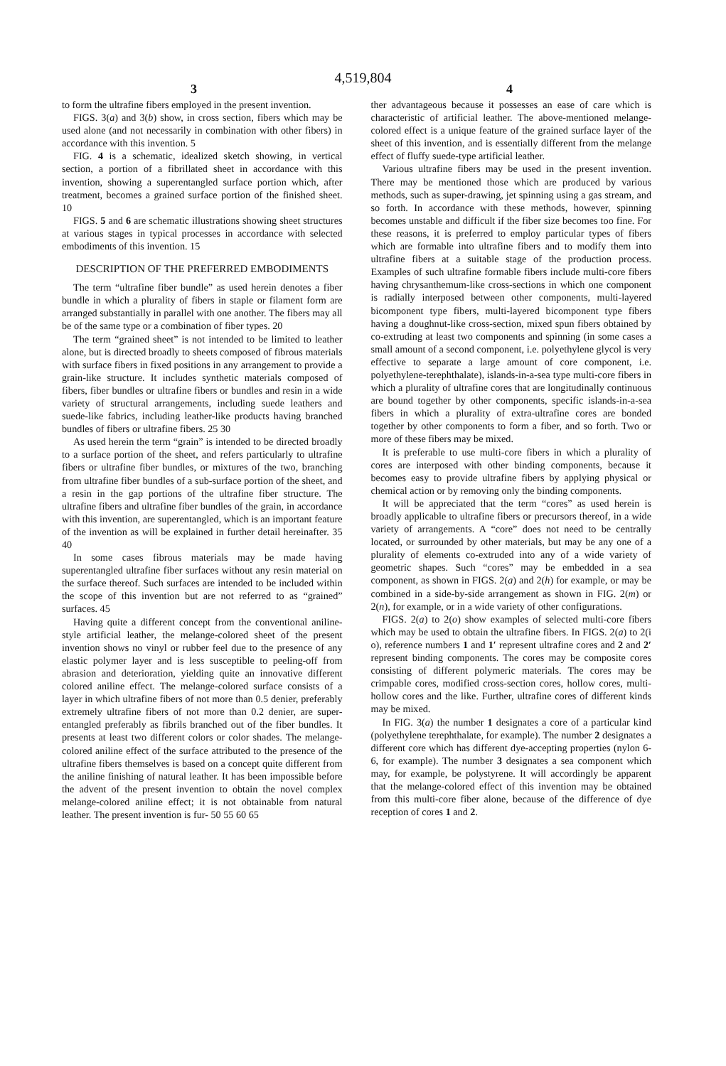4,519,804
3 4
to form the ultrafine fibers employed in the present invention.
FIGS. 3(a) and 3(b) show, in cross section, fibers which may be used alone (and not necessarily in combination with other fibers) in accordance with this invention. 5
FIG. 4 is a schematic, idealized sketch showing, in vertical section, a portion of a fibrillated sheet in accordance with this invention, showing a superentangled surface portion which, after treatment, becomes a grained surface portion of the finished sheet. 10
FIGS. 5 and 6 are schematic illustrations showing sheet structures at various stages in typical processes in accordance with selected embodiments of this invention. 15
DESCRIPTION OF THE PREFERRED EMBODIMENTS
The term “ultrafine fiber bundle” as used herein denotes a fiber bundle in which a plurality of fibers in staple or filament form are arranged substantially in parallel with one another. The fibers may all be of the same type or a combination of fiber types. 20
The term “grained sheet” is not intended to be limited to leather alone, but is directed broadly to sheets composed of fibrous materials with surface fibers in fixed positions in any arrangement to provide a grain-like structure. It includes synthetic materials composed of fibers, fiber bundles or ultrafine fibers or bundles and resin in a wide variety of structural arrangements, including suede leathers and suede-like fabrics, including leather-like products having branched bundles of fibers or ultrafine fibers. 25 30
As used herein the term “grain” is intended to be directed broadly to a surface portion of the sheet, and refers particularly to ultrafine fibers or ultrafine fiber bundles, or mixtures of the two, branching from ultrafine fiber bundles of a sub-surface portion of the sheet, and a resin in the gap portions of the ultrafine fiber structure. The ultrafine fibers and ultrafine fiber bundles of the grain, in accordance with this invention, are superentangled, which is an important feature of the invention as will be explained in further detail hereinafter. 35 40
In some cases fibrous materials may be made having superentangled ultrafine fiber surfaces without any resin material on the surface thereof. Such surfaces are intended to be included within the scope of this invention but are not referred to as “grained” surfaces. 45
Having quite a different concept from the conventional aniline-style artificial leather, the melange-colored sheet of the present invention shows no vinyl or rubber feel due to the presence of any elastic polymer layer and is less susceptible to peeling-off from abrasion and deterioration, yielding quite an innovative different colored aniline effect. The melange-colored surface consists of a layer in which ultrafine fibers of not more than 0.5 denier, preferably extremely ultrafine fibers of not more than 0.2 denier, are super-entangled preferably as fibrils branched out of the fiber bundles. It presents at least two different colors or color shades. The melange-colored aniline effect of the surface attributed to the presence of the ultrafine fibers themselves is based on a concept quite different from the aniline finishing of natural leather. It has been impossible before the advent of the present invention to obtain the novel complex melange-colored aniline effect; it is not obtainable from natural leather. The present invention is fur- 50 55 60 65
ther advantageous because it possesses an ease of care which is characteristic of artificial leather. The above-mentioned melange-colored effect is a unique feature of the grained surface layer of the sheet of this invention, and is essentially different from the melange effect of fluffy suede-type artificial leather.
Various ultrafine fibers may be used in the present invention. There may be mentioned those which are produced by various methods, such as super-drawing, jet spinning using a gas stream, and so forth. In accordance with these methods, however, spinning becomes unstable and difficult if the fiber size becomes too fine. For these reasons, it is preferred to employ particular types of fibers which are formable into ultrafine fibers and to modify them into ultrafine fibers at a suitable stage of the production process. Examples of such ultrafine formable fibers include multi-core fibers having chrysanthemum-like cross-sections in which one component is radially interposed between other components, multi-layered bicomponent type fibers, multi-layered bicomponent type fibers having a doughnut-like cross-section, mixed spun fibers obtained by co-extruding at least two components and spinning (in some cases a small amount of a second component, i.e. polyethylene glycol is very effective to separate a large amount of core component, i.e. polyethylene-terephthalate), islands-in-a-sea type multi-core fibers in which a plurality of ultrafine cores that are longitudinally continuous are bound together by other components, specific islands-in-a-sea fibers in which a plurality of extra-ultrafine cores are bonded together by other components to form a fiber, and so forth. Two or more of these fibers may be mixed.
It is preferable to use multi-core fibers in which a plurality of cores are interposed with other binding components, because it becomes easy to provide ultrafine fibers by applying physical or chemical action or by removing only the binding components.
It will be appreciated that the term “cores” as used herein is broadly applicable to ultrafine fibers or precursors thereof, in a wide variety of arrangements. A “core” does not need to be centrally located, or surrounded by other materials, but may be any one of a plurality of elements co-extruded into any of a wide variety of geometric shapes. Such “cores” may be embedded in a sea component, as shown in FIGS. 2(a) and 2(h) for example, or may be combined in a side-by-side arrangement as shown in FIG. 2(m) or 2(n), for example, or in a wide variety of other configurations.
FIGS. 2(a) to 2(o) show examples of selected multi-core fibers which may be used to obtain the ultrafine fibers. In FIGS. 2(a) to 2(i o), reference numbers 1 and 1′ represent ultrafine cores and 2 and 2′ represent binding components. The cores may be composite cores consisting of different polymeric materials. The cores may be crimpable cores, modified cross-section cores, hollow cores, multi-hollow cores and the like. Further, ultrafine cores of different kinds may be mixed.
In FIG. 3(a) the number 1 designates a core of a particular kind (polyethylene terephthalate, for example). The number 2 designates a different core which has different dye-accepting properties (nylon 6-6, for example). The number 3 designates a sea component which may, for example, be polystyrene. It will accordingly be apparent that the melange-colored effect of this invention may be obtained from this multi-core fiber alone, because of the difference of dye reception of cores 1 and 2.